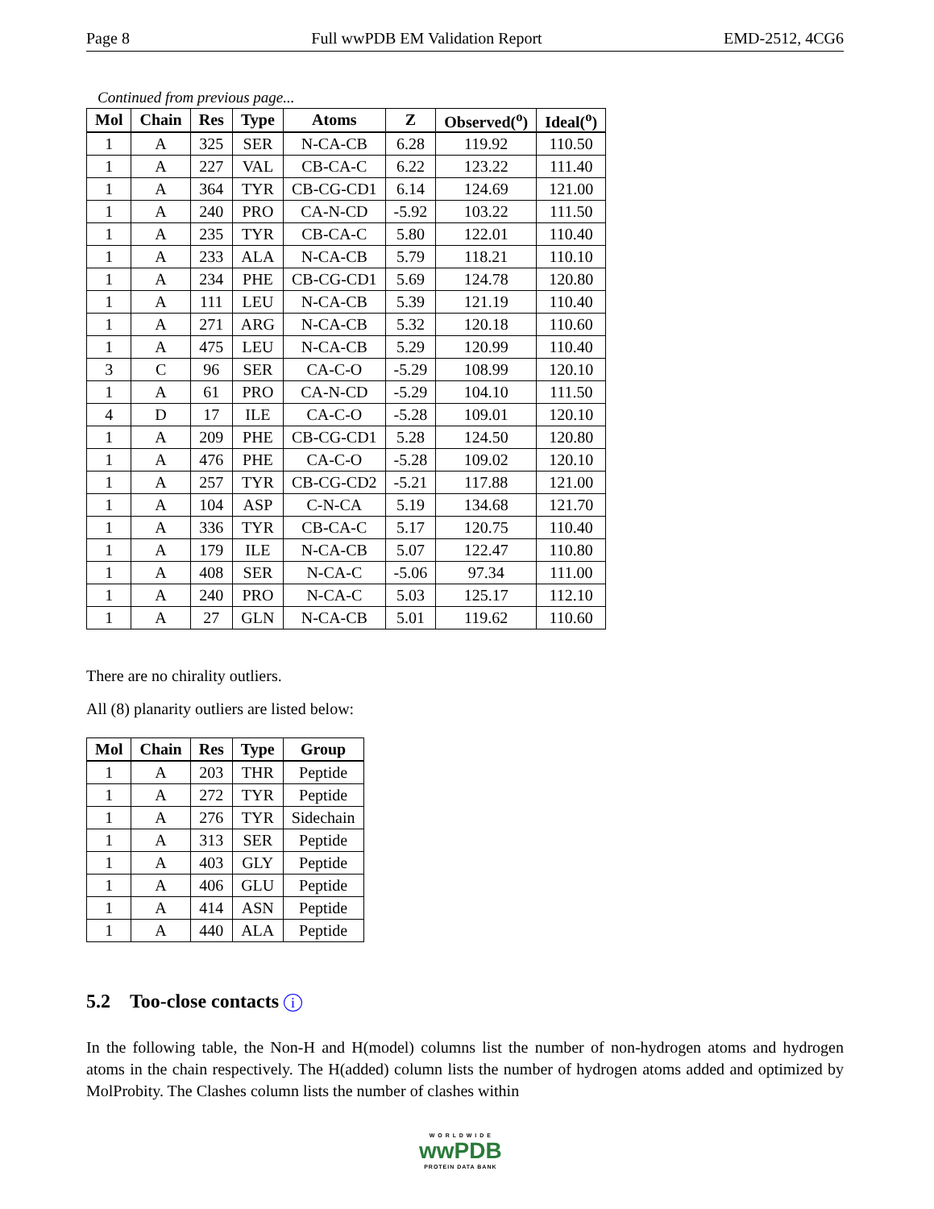Page 8 Full wwPDB EM Validation Report EMD-2512, 4CG6
Continued from previous page...
| Mol | Chain | Res | Type | Atoms | Z | Observed(<sup>o</sup>) | Ideal(<sup>o</sup>) |
| --- | --- | --- | --- | --- | --- | --- | --- |
| 1 | A | 325 | SER | N-CA-CB | 6.28 | 119.92 | 110.50 |
| 1 | A | 227 | VAL | CB-CA-C | 6.22 | 123.22 | 111.40 |
| 1 | A | 364 | TYR | CB-CG-CD1 | 6.14 | 124.69 | 121.00 |
| 1 | A | 240 | PRO | CA-N-CD | -5.92 | 103.22 | 111.50 |
| 1 | A | 235 | TYR | CB-CA-C | 5.80 | 122.01 | 110.40 |
| 1 | A | 233 | ALA | N-CA-CB | 5.79 | 118.21 | 110.10 |
| 1 | A | 234 | PHE | CB-CG-CD1 | 5.69 | 124.78 | 120.80 |
| 1 | A | 111 | LEU | N-CA-CB | 5.39 | 121.19 | 110.40 |
| 1 | A | 271 | ARG | N-CA-CB | 5.32 | 120.18 | 110.60 |
| 1 | A | 475 | LEU | N-CA-CB | 5.29 | 120.99 | 110.40 |
| 3 | C | 96 | SER | CA-C-O | -5.29 | 108.99 | 120.10 |
| 1 | A | 61 | PRO | CA-N-CD | -5.29 | 104.10 | 111.50 |
| 4 | D | 17 | ILE | CA-C-O | -5.28 | 109.01 | 120.10 |
| 1 | A | 209 | PHE | CB-CG-CD1 | 5.28 | 124.50 | 120.80 |
| 1 | A | 476 | PHE | CA-C-O | -5.28 | 109.02 | 120.10 |
| 1 | A | 257 | TYR | CB-CG-CD2 | -5.21 | 117.88 | 121.00 |
| 1 | A | 104 | ASP | C-N-CA | 5.19 | 134.68 | 121.70 |
| 1 | A | 336 | TYR | CB-CA-C | 5.17 | 120.75 | 110.40 |
| 1 | A | 179 | ILE | N-CA-CB | 5.07 | 122.47 | 110.80 |
| 1 | A | 408 | SER | N-CA-C | -5.06 | 97.34 | 111.00 |
| 1 | A | 240 | PRO | N-CA-C | 5.03 | 125.17 | 112.10 |
| 1 | A | 27 | GLN | N-CA-CB | 5.01 | 119.62 | 110.60 |
There are no chirality outliers.
All (8) planarity outliers are listed below:
| Mol | Chain | Res | Type | Group |
| --- | --- | --- | --- | --- |
| 1 | A | 203 | THR | Peptide |
| 1 | A | 272 | TYR | Peptide |
| 1 | A | 276 | TYR | Sidechain |
| 1 | A | 313 | SER | Peptide |
| 1 | A | 403 | GLY | Peptide |
| 1 | A | 406 | GLU | Peptide |
| 1 | A | 414 | ASN | Peptide |
| 1 | A | 440 | ALA | Peptide |
5.2 Too-close contacts i
In the following table, the Non-H and H(model) columns list the number of non-hydrogen atoms and hydrogen atoms in the chain respectively. The H(added) column lists the number of hydrogen atoms added and optimized by MolProbity. The Clashes column lists the number of clashes within
W O R L D W I D E
wwPDB
PROTEIN DATA BANK